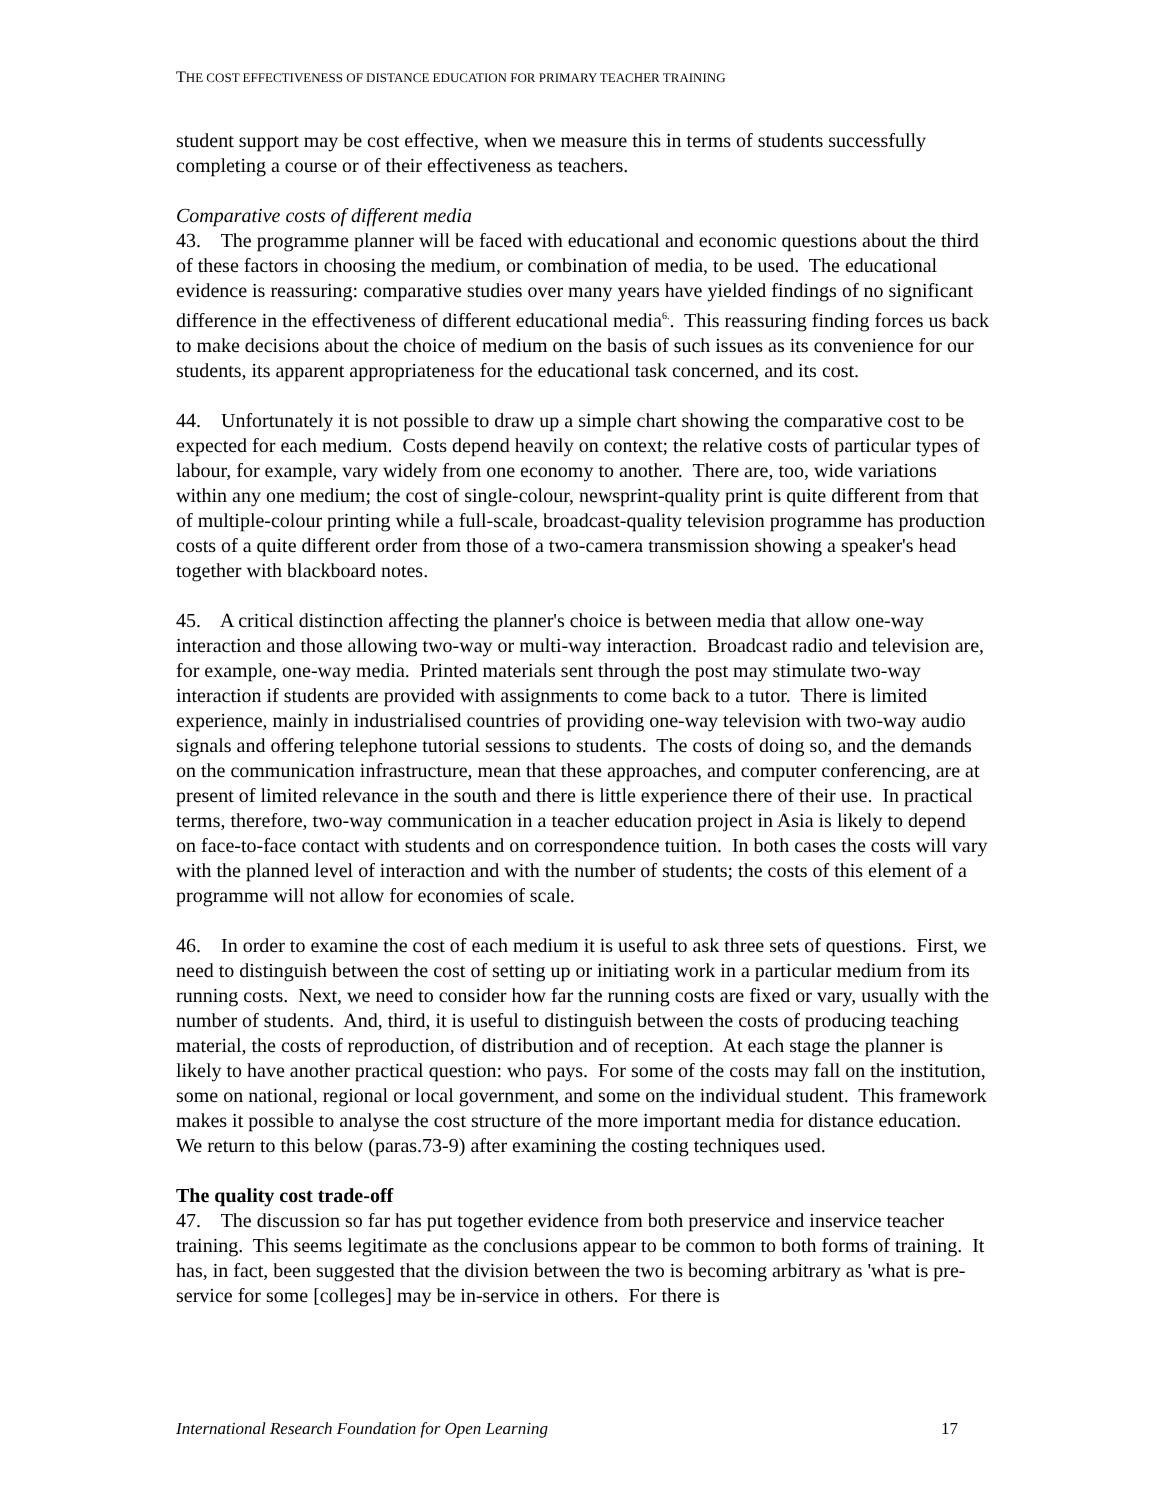THE COST EFFECTIVENESS OF DISTANCE EDUCATION FOR PRIMARY TEACHER TRAINING
student support may be cost effective, when we measure this in terms of students successfully completing a course or of their effectiveness as teachers.
Comparative costs of different media
43. The programme planner will be faced with educational and economic questions about the third of these factors in choosing the medium, or combination of media, to be used. The educational evidence is reassuring: comparative studies over many years have yielded findings of no significant difference in the effectiveness of different educational media<sup>6.</sup>. This reassuring finding forces us back to make decisions about the choice of medium on the basis of such issues as its convenience for our students, its apparent appropriateness for the educational task concerned, and its cost.
44. Unfortunately it is not possible to draw up a simple chart showing the comparative cost to be expected for each medium. Costs depend heavily on context; the relative costs of particular types of labour, for example, vary widely from one economy to another. There are, too, wide variations within any one medium; the cost of single-colour, newsprint-quality print is quite different from that of multiple-colour printing while a full-scale, broadcast-quality television programme has production costs of a quite different order from those of a two-camera transmission showing a speaker's head together with blackboard notes.
45. A critical distinction affecting the planner's choice is between media that allow one-way interaction and those allowing two-way or multi-way interaction. Broadcast radio and television are, for example, one-way media. Printed materials sent through the post may stimulate two-way interaction if students are provided with assignments to come back to a tutor. There is limited experience, mainly in industrialised countries of providing one-way television with two-way audio signals and offering telephone tutorial sessions to students. The costs of doing so, and the demands on the communication infrastructure, mean that these approaches, and computer conferencing, are at present of limited relevance in the south and there is little experience there of their use. In practical terms, therefore, two-way communication in a teacher education project in Asia is likely to depend on face-to-face contact with students and on correspondence tuition. In both cases the costs will vary with the planned level of interaction and with the number of students; the costs of this element of a programme will not allow for economies of scale.
46. In order to examine the cost of each medium it is useful to ask three sets of questions. First, we need to distinguish between the cost of setting up or initiating work in a particular medium from its running costs. Next, we need to consider how far the running costs are fixed or vary, usually with the number of students. And, third, it is useful to distinguish between the costs of producing teaching material, the costs of reproduction, of distribution and of reception. At each stage the planner is likely to have another practical question: who pays. For some of the costs may fall on the institution, some on national, regional or local government, and some on the individual student. This framework makes it possible to analyse the cost structure of the more important media for distance education. We return to this below (paras.73-9) after examining the costing techniques used.
The quality cost trade-off
47. The discussion so far has put together evidence from both preservice and inservice teacher training. This seems legitimate as the conclusions appear to be common to both forms of training. It has, in fact, been suggested that the division between the two is becoming arbitrary as 'what is pre-service for some [colleges] may be in-service in others. For there is
International Research Foundation for Open Learning 17